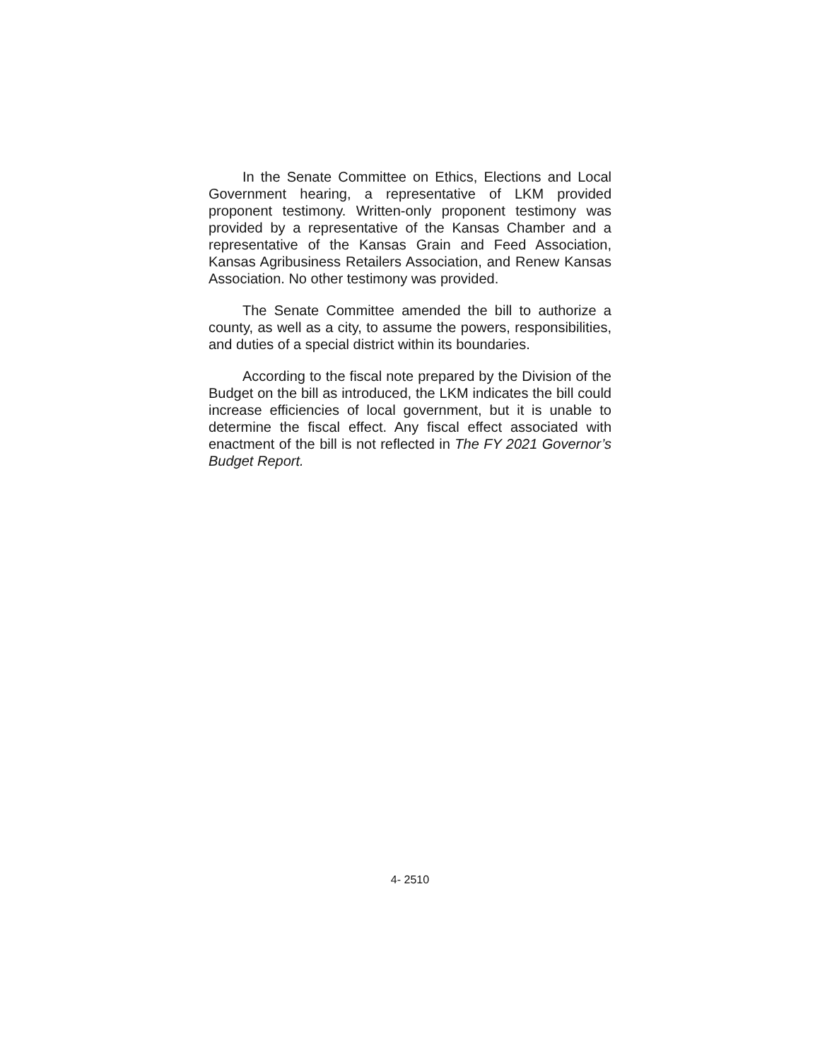In the Senate Committee on Ethics, Elections and Local Government hearing, a representative of LKM provided proponent testimony. Written-only proponent testimony was provided by a representative of the Kansas Chamber and a representative of the Kansas Grain and Feed Association, Kansas Agribusiness Retailers Association, and Renew Kansas Association. No other testimony was provided.
The Senate Committee amended the bill to authorize a county, as well as a city, to assume the powers, responsibilities, and duties of a special district within its boundaries.
According to the fiscal note prepared by the Division of the Budget on the bill as introduced, the LKM indicates the bill could increase efficiencies of local government, but it is unable to determine the fiscal effect. Any fiscal effect associated with enactment of the bill is not reflected in The FY 2021 Governor’s Budget Report.
4- 2510